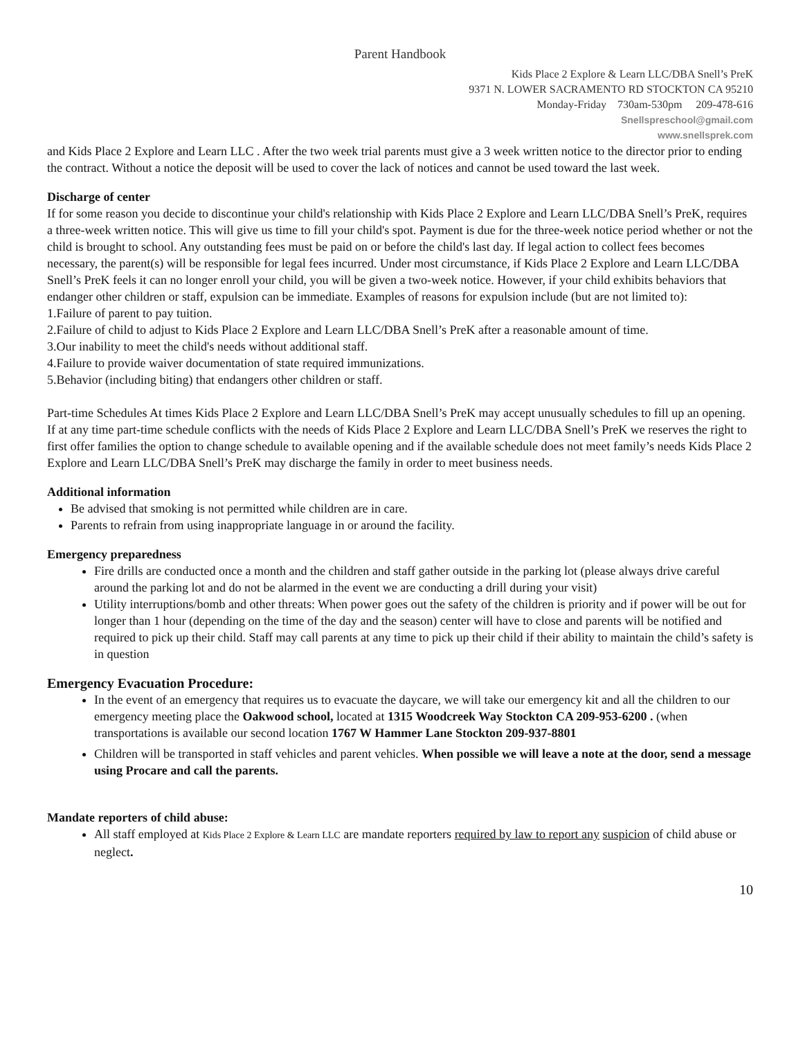Parent Handbook
Kids Place 2 Explore & Learn LLC/DBA Snell’s PreK
9371 N. LOWER SACRAMENTO RD STOCKTON CA 95210
Monday-Friday 730am-530pm 209-478-616
Snellspreschool@gmail.com
www.snellsprek.com
and Kids Place 2 Explore and Learn LLC . After the two week trial parents must give a 3 week written notice to the director prior to ending the contract. Without a notice the deposit will be used to cover the lack of notices and cannot be used toward the last week.
Discharge of center
If for some reason you decide to discontinue your child's relationship with Kids Place 2 Explore and Learn LLC/DBA Snell’s PreK, requires a three-week written notice. This will give us time to fill your child's spot. Payment is due for the three-week notice period whether or not the child is brought to school. Any outstanding fees must be paid on or before the child's last day. If legal action to collect fees becomes necessary, the parent(s) will be responsible for legal fees incurred. Under most circumstance, if Kids Place 2 Explore and Learn LLC/DBA Snell’s PreK feels it can no longer enroll your child, you will be given a two-week notice. However, if your child exhibits behaviors that endanger other children or staff, expulsion can be immediate. Examples of reasons for expulsion include (but are not limited to):
1.Failure of parent to pay tuition.
2.Failure of child to adjust to Kids Place 2 Explore and Learn LLC/DBA Snell’s PreK after a reasonable amount of time.
3.Our inability to meet the child's needs without additional staff.
4.Failure to provide waiver documentation of state required immunizations.
5.Behavior (including biting) that endangers other children or staff.
Part-time Schedules At times Kids Place 2 Explore and Learn LLC/DBA Snell’s PreK may accept unusually schedules to fill up an opening. If at any time part-time schedule conflicts with the needs of Kids Place 2 Explore and Learn LLC/DBA Snell’s PreK we reserves the right to first offer families the option to change schedule to available opening and if the available schedule does not meet family’s needs Kids Place 2 Explore and Learn LLC/DBA Snell’s PreK may discharge the family in order to meet business needs.
Additional information
Be advised that smoking is not permitted while children are in care.
Parents to refrain from using inappropriate language in or around the facility.
Emergency preparedness
Fire drills are conducted once a month and the children and staff gather outside in the parking lot (please always drive careful around the parking lot and do not be alarmed in the event we are conducting a drill during your visit)
Utility interruptions/bomb and other threats: When power goes out the safety of the children is priority and if power will be out for longer than 1 hour (depending on the time of the day and the season) center will have to close and parents will be notified and required to pick up their child. Staff may call parents at any time to pick up their child if their ability to maintain the child’s safety is in question
Emergency Evacuation Procedure:
In the event of an emergency that requires us to evacuate the daycare, we will take our emergency kit and all the children to our emergency meeting place the Oakwood school, located at 1315 Woodcreek Way Stockton CA 209-953-6200 . (when transportations is available our second location 1767 W Hammer Lane Stockton 209-937-8801
Children will be transported in staff vehicles and parent vehicles. When possible we will leave a note at the door, send a message using Procare and call the parents.
Mandate reporters of child abuse:
All staff employed at Kids Place 2 Explore & Learn LLC are mandate reporters required by law to report any suspicion of child abuse or neglect.
10